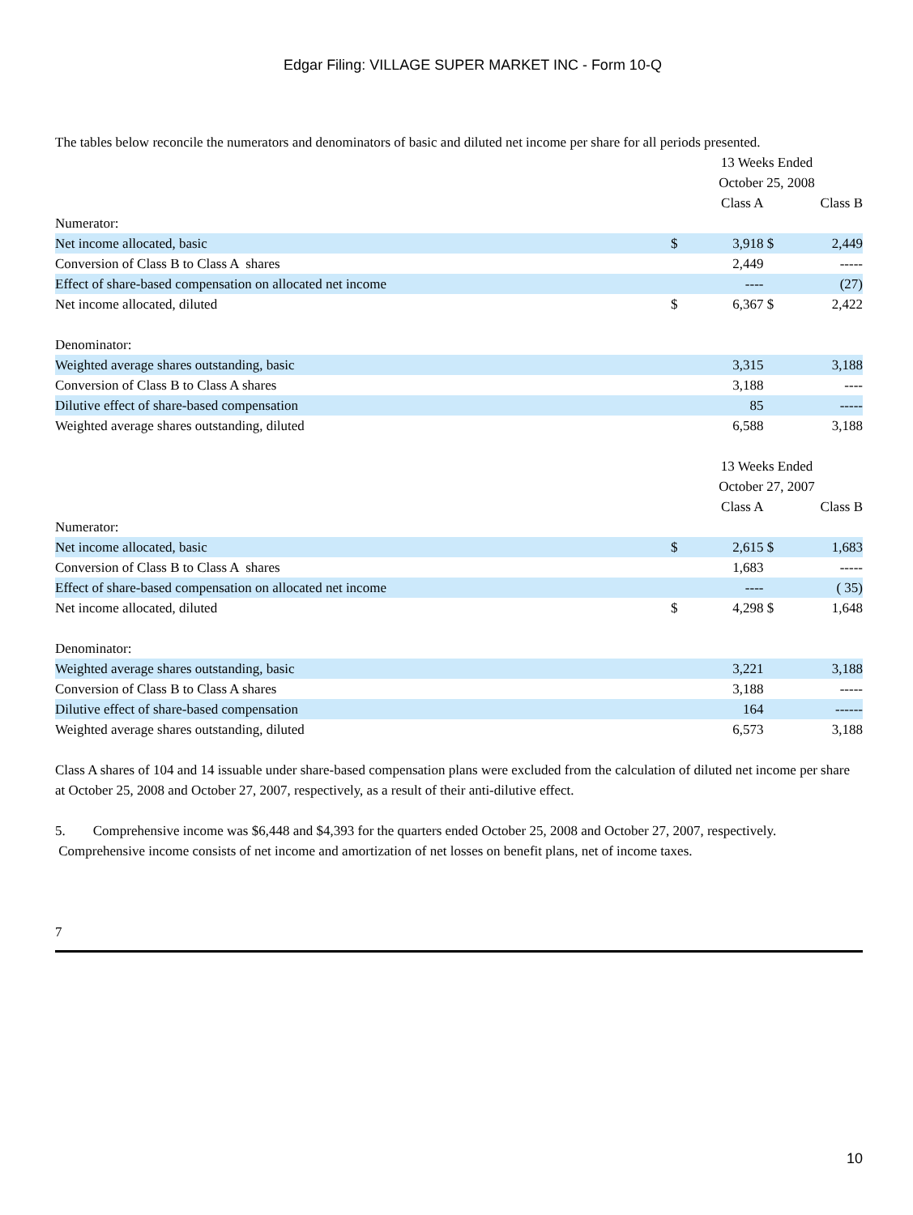Edgar Filing: VILLAGE SUPER MARKET INC - Form 10-Q
The tables below reconcile the numerators and denominators of basic and diluted net income per share for all periods presented.
| | 13 Weeks Ended October 25, 2008 | | | |
| | | Class A | | Class B |
| Numerator: | | | | |
| Net income allocated, basic | $ | 3,918 | $ | 2,449 |
| Conversion of Class B to Class A shares | | 2,449 | | ----- |
| Effect of share-based compensation on allocated net income | | ---- | | (27) |
| Net income allocated, diluted | $ | 6,367 | $ | 2,422 |
| Denominator: | | | | |
| Weighted average shares outstanding, basic | | 3,315 | | 3,188 |
| Conversion of Class B to Class A shares | | 3,188 | | ---- |
| Dilutive effect of share-based compensation | | 85 | | ----- |
| Weighted average shares outstanding, diluted | | 6,588 | | 3,188 |
| | 13 Weeks Ended October 27, 2007 | | | |
| | | Class A | | Class B |
| Numerator: | | | | |
| Net income allocated, basic | $ | 2,615 | $ | 1,683 |
| Conversion of Class B to Class A shares | | 1,683 | | ----- |
| Effect of share-based compensation on allocated net income | | ---- | | ( 35) |
| Net income allocated, diluted | $ | 4,298 | $ | 1,648 |
| Denominator: | | | | |
| Weighted average shares outstanding, basic | | 3,221 | | 3,188 |
| Conversion of Class B to Class A shares | | 3,188 | | ----- |
| Dilutive effect of share-based compensation | | 164 | | ------ |
| Weighted average shares outstanding, diluted | | 6,573 | | 3,188 |
Class A shares of 104 and 14 issuable under share-based compensation plans were excluded from the calculation of diluted net income per share at October 25, 2008 and October 27, 2007, respectively, as a result of their anti-dilutive effect.
5. Comprehensive income was $6,448 and $4,393 for the quarters ended October 25, 2008 and October 27, 2007, respectively. Comprehensive income consists of net income and amortization of net losses on benefit plans, net of income taxes.
7
10